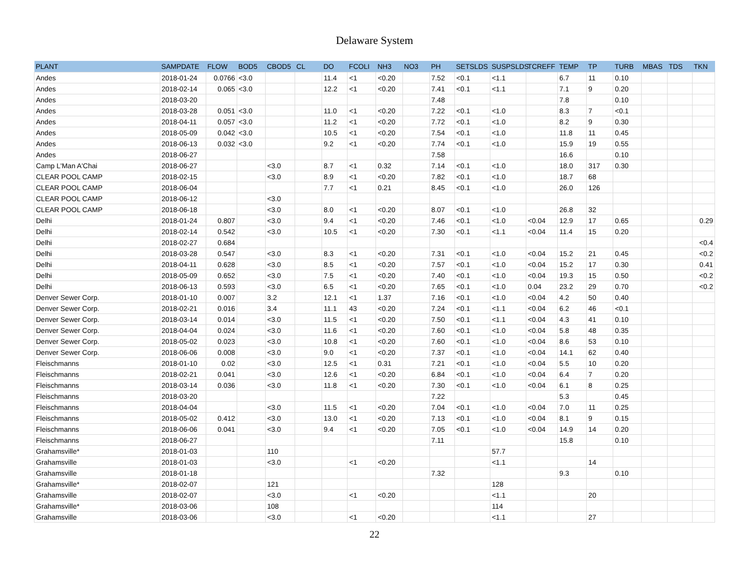Delaware System
| PLANT | SAMPDATE | FLOW | BOD5 | CBOD5 | CL | DO | FCOLI | NH3 | NO3 | PH | SETSLDS | SUSPSLDS | TCREFF | TEMP | TP | TURB | MBAS | TDS | TKN |
| --- | --- | --- | --- | --- | --- | --- | --- | --- | --- | --- | --- | --- | --- | --- | --- | --- | --- | --- | --- |
| Andes | 2018-01-24 | 0.0766 | <3.0 | | | 11.4 | <1 | <0.20 | | 7.52 | <0.1 | <1.1 | | 6.7 | 11 | 0.10 | | | |
| Andes | 2018-02-14 | 0.065 | <3.0 | | | 12.2 | <1 | <0.20 | | 7.41 | <0.1 | <1.1 | | 7.1 | 9 | 0.20 | | | |
| Andes | 2018-03-20 | | | | | | | | | 7.48 | | | | 7.8 | | 0.10 | | | |
| Andes | 2018-03-28 | 0.051 | <3.0 | | | 11.0 | <1 | <0.20 | | 7.22 | <0.1 | <1.0 | | 8.3 | 7 | <0.1 | | | |
| Andes | 2018-04-11 | 0.057 | <3.0 | | | 11.2 | <1 | <0.20 | | 7.72 | <0.1 | <1.0 | | 8.2 | 9 | 0.30 | | | |
| Andes | 2018-05-09 | 0.042 | <3.0 | | | 10.5 | <1 | <0.20 | | 7.54 | <0.1 | <1.0 | | 11.8 | 11 | 0.45 | | | |
| Andes | 2018-06-13 | 0.032 | <3.0 | | | 9.2 | <1 | <0.20 | | 7.74 | <0.1 | <1.0 | | 15.9 | 19 | 0.55 | | | |
| Andes | 2018-06-27 | | | | | | | | | 7.58 | | | | 16.6 | | 0.10 | | | |
| Camp L'Man A'Chai | 2018-06-27 | | | <3.0 | | 8.7 | <1 | 0.32 | | 7.14 | <0.1 | <1.0 | | 18.0 | 317 | 0.30 | | | |
| CLEAR POOL CAMP | 2018-02-15 | | | <3.0 | | 8.9 | <1 | <0.20 | | 7.82 | <0.1 | <1.0 | | 18.7 | 68 | | | | |
| CLEAR POOL CAMP | 2018-06-04 | | | | | 7.7 | <1 | 0.21 | | 8.45 | <0.1 | <1.0 | | 26.0 | 126 | | | | |
| CLEAR POOL CAMP | 2018-06-12 | | | <3.0 | | | | | | | | | | | | | | | |
| CLEAR POOL CAMP | 2018-06-18 | | | <3.0 | | 8.0 | <1 | <0.20 | | 8.07 | <0.1 | <1.0 | | 26.8 | 32 | | | | |
| Delhi | 2018-01-24 | 0.807 | | <3.0 | | 9.4 | <1 | <0.20 | | 7.46 | <0.1 | <1.0 | <0.04 | 12.9 | 17 | 0.65 | | | 0.29 |
| Delhi | 2018-02-14 | 0.542 | | <3.0 | | 10.5 | <1 | <0.20 | | 7.30 | <0.1 | <1.1 | <0.04 | 11.4 | 15 | 0.20 | | | |
| Delhi | 2018-02-27 | 0.684 | | | | | | | | | | | | | | | | | <0.4 |
| Delhi | 2018-03-28 | 0.547 | | <3.0 | | 8.3 | <1 | <0.20 | | 7.31 | <0.1 | <1.0 | <0.04 | 15.2 | 21 | 0.45 | | | <0.2 |
| Delhi | 2018-04-11 | 0.628 | | <3.0 | | 8.5 | <1 | <0.20 | | 7.57 | <0.1 | <1.0 | <0.04 | 15.2 | 17 | 0.30 | | | 0.41 |
| Delhi | 2018-05-09 | 0.652 | | <3.0 | | 7.5 | <1 | <0.20 | | 7.40 | <0.1 | <1.0 | <0.04 | 19.3 | 15 | 0.50 | | | <0.2 |
| Delhi | 2018-06-13 | 0.593 | | <3.0 | | 6.5 | <1 | <0.20 | | 7.65 | <0.1 | <1.0 | 0.04 | 23.2 | 29 | 0.70 | | | <0.2 |
| Denver Sewer Corp. | 2018-01-10 | 0.007 | | 3.2 | | 12.1 | <1 | 1.37 | | 7.16 | <0.1 | <1.0 | <0.04 | 4.2 | 50 | 0.40 | | | |
| Denver Sewer Corp. | 2018-02-21 | 0.016 | | 3.4 | | 11.1 | 43 | <0.20 | | 7.24 | <0.1 | <1.1 | <0.04 | 6.2 | 46 | <0.1 | | | |
| Denver Sewer Corp. | 2018-03-14 | 0.014 | | <3.0 | | 11.5 | <1 | <0.20 | | 7.50 | <0.1 | <1.1 | <0.04 | 4.3 | 41 | 0.10 | | | |
| Denver Sewer Corp. | 2018-04-04 | 0.024 | | <3.0 | | 11.6 | <1 | <0.20 | | 7.60 | <0.1 | <1.0 | <0.04 | 5.8 | 48 | 0.35 | | | |
| Denver Sewer Corp. | 2018-05-02 | 0.023 | | <3.0 | | 10.8 | <1 | <0.20 | | 7.60 | <0.1 | <1.0 | <0.04 | 8.6 | 53 | 0.10 | | | |
| Denver Sewer Corp. | 2018-06-06 | 0.008 | | <3.0 | | 9.0 | <1 | <0.20 | | 7.37 | <0.1 | <1.0 | <0.04 | 14.1 | 62 | 0.40 | | | |
| Fleischmanns | 2018-01-10 | 0.02 | | <3.0 | | 12.5 | <1 | 0.31 | | 7.21 | <0.1 | <1.0 | <0.04 | 5.5 | 10 | 0.20 | | | |
| Fleischmanns | 2018-02-21 | 0.041 | | <3.0 | | 12.6 | <1 | <0.20 | | 6.84 | <0.1 | <1.0 | <0.04 | 6.4 | 7 | 0.20 | | | |
| Fleischmanns | 2018-03-14 | 0.036 | | <3.0 | | 11.8 | <1 | <0.20 | | 7.30 | <0.1 | <1.0 | <0.04 | 6.1 | 8 | 0.25 | | | |
| Fleischmanns | 2018-03-20 | | | | | | | | | 7.22 | | | | 5.3 | | 0.45 | | | |
| Fleischmanns | 2018-04-04 | | | <3.0 | | 11.5 | <1 | <0.20 | | 7.04 | <0.1 | <1.0 | <0.04 | 7.0 | 11 | 0.25 | | | |
| Fleischmanns | 2018-05-02 | 0.412 | | <3.0 | | 13.0 | <1 | <0.20 | | 7.13 | <0.1 | <1.0 | <0.04 | 8.1 | 9 | 0.15 | | | |
| Fleischmanns | 2018-06-06 | 0.041 | | <3.0 | | 9.4 | <1 | <0.20 | | 7.05 | <0.1 | <1.0 | <0.04 | 14.9 | 14 | 0.20 | | | |
| Fleischmanns | 2018-06-27 | | | | | | | | | 7.11 | | | | 15.8 | | 0.10 | | | |
| Grahamsville* | 2018-01-03 | | | 110 | | | | | | | | 57.7 | | | | | | | |
| Grahamsville | 2018-01-03 | | | <3.0 | | | <1 | <0.20 | | | | <1.1 | | | 14 | | | | |
| Grahamsville | 2018-01-18 | | | | | | | | | 7.32 | | | | 9.3 | | 0.10 | | | |
| Grahamsville* | 2018-02-07 | | | 121 | | | | | | | | 128 | | | | | | | |
| Grahamsville | 2018-02-07 | | | <3.0 | | | <1 | <0.20 | | | | <1.1 | | | 20 | | | | |
| Grahamsville* | 2018-03-06 | | | 108 | | | | | | | | 114 | | | | | | | |
| Grahamsville | 2018-03-06 | | | <3.0 | | | <1 | <0.20 | | | | <1.1 | | | 27 | | | | |
22